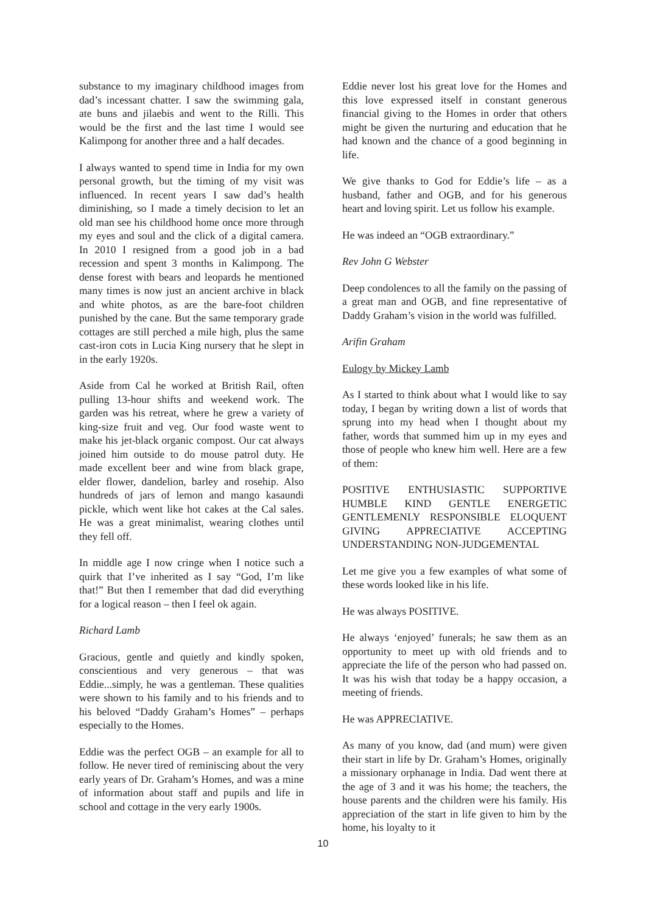substance to my imaginary childhood images from dad’s incessant chatter. I saw the swimming gala, ate buns and jilaebis and went to the Rilli. This would be the first and the last time I would see Kalimpong for another three and a half decades.
I always wanted to spend time in India for my own personal growth, but the timing of my visit was influenced. In recent years I saw dad’s health diminishing, so I made a timely decision to let an old man see his childhood home once more through my eyes and soul and the click of a digital camera. In 2010 I resigned from a good job in a bad recession and spent 3 months in Kalimpong. The dense forest with bears and leopards he mentioned many times is now just an ancient archive in black and white photos, as are the bare-foot children punished by the cane. But the same temporary grade cottages are still perched a mile high, plus the same cast-iron cots in Lucia King nursery that he slept in in the early 1920s.
Aside from Cal he worked at British Rail, often pulling 13-hour shifts and weekend work. The garden was his retreat, where he grew a variety of king-size fruit and veg. Our food waste went to make his jet-black organic compost. Our cat always joined him outside to do mouse patrol duty. He made excellent beer and wine from black grape, elder flower, dandelion, barley and rosehip. Also hundreds of jars of lemon and mango kasaundi pickle, which went like hot cakes at the Cal sales. He was a great minimalist, wearing clothes until they fell off.
In middle age I now cringe when I notice such a quirk that I’ve inherited as I say “God, I’m like that!” But then I remember that dad did everything for a logical reason – then I feel ok again.
Richard Lamb
Gracious, gentle and quietly and kindly spoken, conscientious and very generous – that was Eddie...simply, he was a gentleman. These qualities were shown to his family and to his friends and to his beloved “Daddy Graham’s Homes” – perhaps especially to the Homes.
Eddie was the perfect OGB – an example for all to follow. He never tired of reminiscing about the very early years of Dr. Graham’s Homes, and was a mine of information about staff and pupils and life in school and cottage in the very early 1900s.
Eddie never lost his great love for the Homes and this love expressed itself in constant generous financial giving to the Homes in order that others might be given the nurturing and education that he had known and the chance of a good beginning in life.
We give thanks to God for Eddie’s life – as a husband, father and OGB, and for his generous heart and loving spirit. Let us follow his example.
He was indeed an “OGB extraordinary.”
Rev John G Webster
Deep condolences to all the family on the passing of a great man and OGB, and fine representative of Daddy Graham’s vision in the world was fulfilled.
Arifin Graham
Eulogy by Mickey Lamb
As I started to think about what I would like to say today, I began by writing down a list of words that sprung into my head when I thought about my father, words that summed him up in my eyes and those of people who knew him well. Here are a few of them:
POSITIVE ENTHUSIASTIC SUPPORTIVE HUMBLE KIND GENTLE ENERGETIC GENTLEMENLY RESPONSIBLE ELOQUENT GIVING APPRECIATIVE ACCEPTING UNDERSTANDING NON-JUDGEMENTAL
Let me give you a few examples of what some of these words looked like in his life.
He was always POSITIVE.
He always ‘enjoyed’ funerals; he saw them as an opportunity to meet up with old friends and to appreciate the life of the person who had passed on. It was his wish that today be a happy occasion, a meeting of friends.
He was APPRECIATIVE.
As many of you know, dad (and mum) were given their start in life by Dr. Graham’s Homes, originally a missionary orphanage in India. Dad went there at the age of 3 and it was his home; the teachers, the house parents and the children were his family. His appreciation of the start in life given to him by the home, his loyalty to it
10